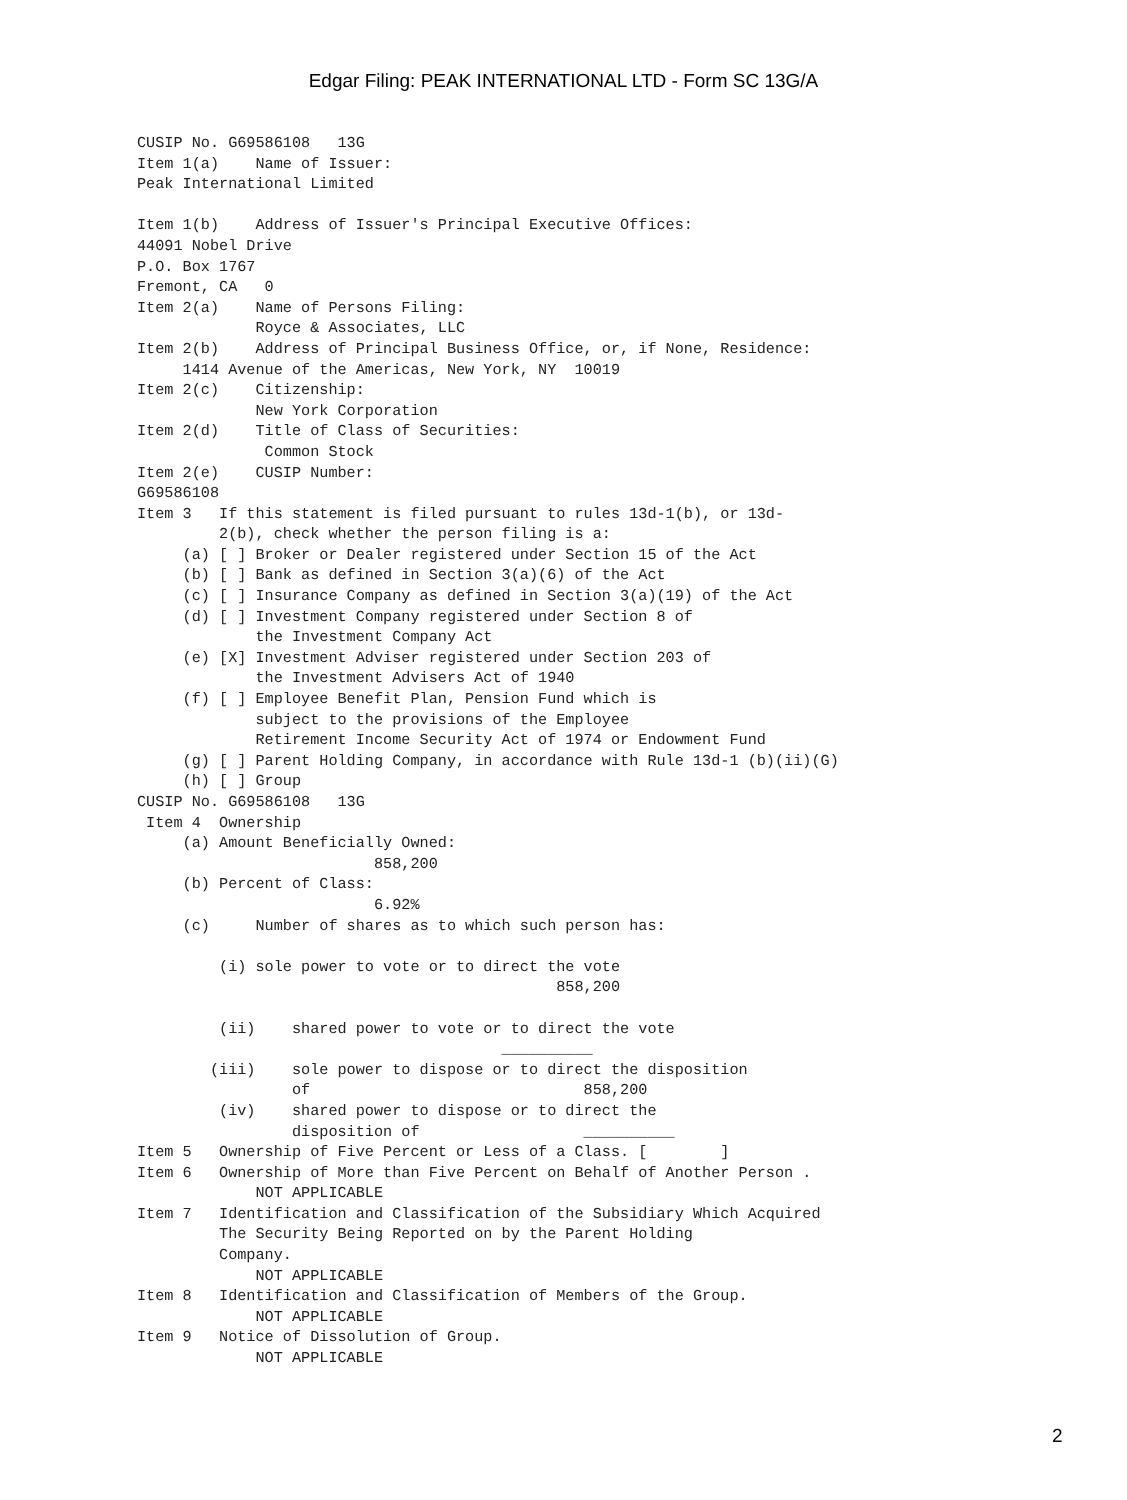Edgar Filing: PEAK INTERNATIONAL LTD - Form SC 13G/A
CUSIP No. G69586108   13G
Item 1(a)    Name of Issuer:
Peak International Limited

Item 1(b)    Address of Issuer's Principal Executive Offices:
44091 Nobel Drive
P.O. Box 1767
Fremont, CA   0
Item 2(a)    Name of Persons Filing:
             Royce & Associates, LLC
Item 2(b)    Address of Principal Business Office, or, if None, Residence:
     1414 Avenue of the Americas, New York, NY  10019
Item 2(c)    Citizenship:
             New York Corporation
Item 2(d)    Title of Class of Securities:
              Common Stock
Item 2(e)    CUSIP Number:
G69586108
Item 3   If this statement is filed pursuant to rules 13d-1(b), or 13d-
         2(b), check whether the person filing is a:
     (a) [ ] Broker or Dealer registered under Section 15 of the Act
     (b) [ ] Bank as defined in Section 3(a)(6) of the Act
     (c) [ ] Insurance Company as defined in Section 3(a)(19) of the Act
     (d) [ ] Investment Company registered under Section 8 of
             the Investment Company Act
     (e) [X] Investment Adviser registered under Section 203 of
             the Investment Advisers Act of 1940
     (f) [ ] Employee Benefit Plan, Pension Fund which is
             subject to the provisions of the Employee
             Retirement Income Security Act of 1974 or Endowment Fund
     (g) [ ] Parent Holding Company, in accordance with Rule 13d-1 (b)(ii)(G)
     (h) [ ] Group
CUSIP No. G69586108   13G
 Item 4  Ownership
     (a) Amount Beneficially Owned:
                          858,200
     (b) Percent of Class:
                          6.92%
     (c)     Number of shares as to which such person has:

         (i) sole power to vote or to direct the vote
                                              858,200

         (ii)    shared power to vote or to direct the vote
                                        __________
        (iii)    sole power to dispose or to direct the disposition
                 of                              858,200
         (iv)    shared power to dispose or to direct the
                 disposition of                  __________
Item 5   Ownership of Five Percent or Less of a Class. [        ]
Item 6   Ownership of More than Five Percent on Behalf of Another Person .
             NOT APPLICABLE
Item 7   Identification and Classification of the Subsidiary Which Acquired
         The Security Being Reported on by the Parent Holding
         Company.
             NOT APPLICABLE
Item 8   Identification and Classification of Members of the Group.
             NOT APPLICABLE
Item 9   Notice of Dissolution of Group.
             NOT APPLICABLE
2